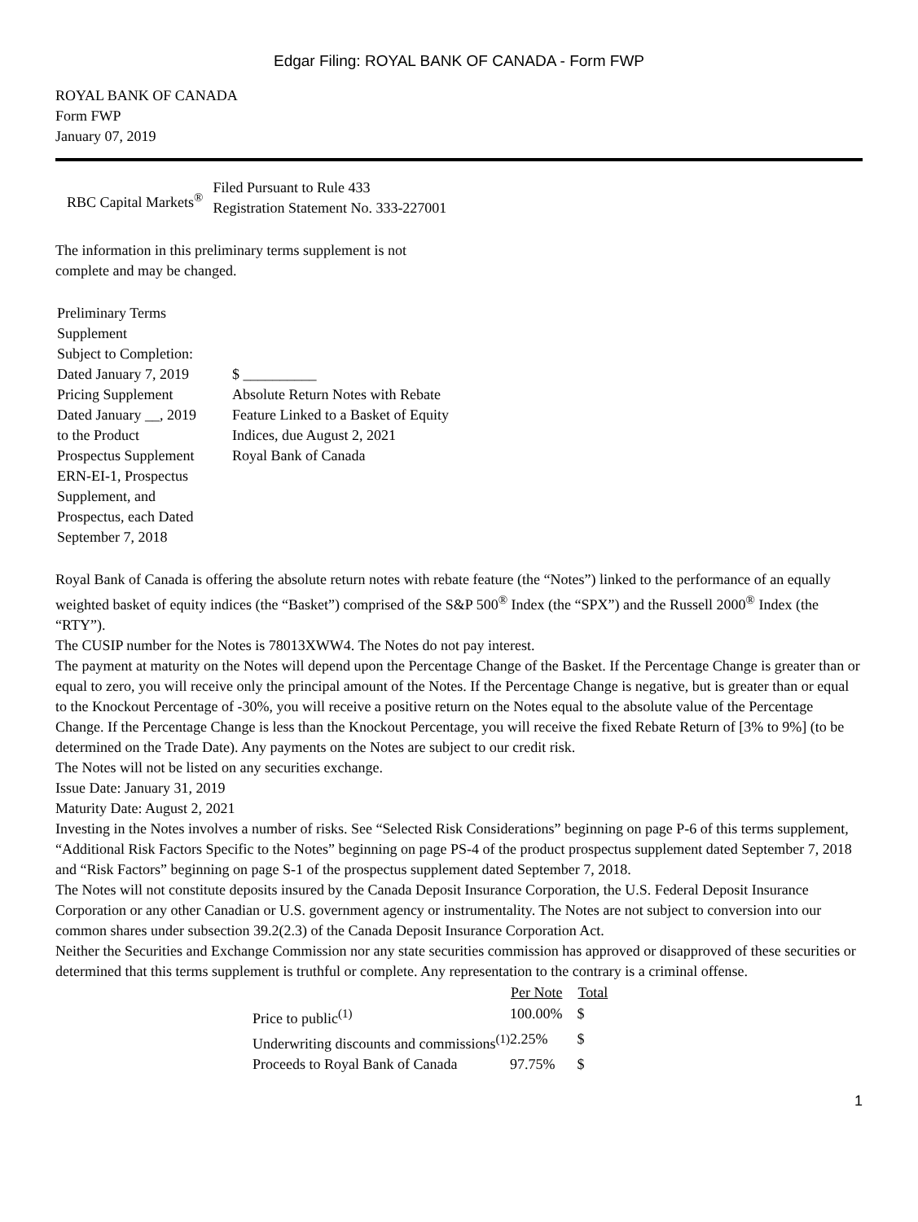Edgar Filing: ROYAL BANK OF CANADA - Form FWP
ROYAL BANK OF CANADA
Form FWP
January 07, 2019
| RBC Capital Markets<sup>®</sup> | Filed Pursuant to Rule 433 Registration Statement No. 333-227001 |
The information in this preliminary terms supplement is not
complete and may be changed.
| Preliminary Terms Supplement Subject to Completion: Dated January 7, 2019 Pricing Supplement Dated January __, 2019 to the Product Prospectus Supplement ERN-EI-1, Prospectus Supplement, and Prospectus, each Dated September 7, 2018 | $ __________ Absolute Return Notes with Rebate Feature Linked to a Basket of Equity Indices, due August 2, 2021 Royal Bank of Canada |
Royal Bank of Canada is offering the absolute return notes with rebate feature (the “Notes”) linked to the performance of an equally weighted basket of equity indices (the “Basket”) comprised of the S&P 500<sup>®</sup> Index (the “SPX”) and the Russell 2000<sup>®</sup> Index (the “RTY”).
The CUSIP number for the Notes is 78013XWW4. The Notes do not pay interest.
The payment at maturity on the Notes will depend upon the Percentage Change of the Basket. If the Percentage Change is greater than or equal to zero, you will receive only the principal amount of the Notes. If the Percentage Change is negative, but is greater than or equal to the Knockout Percentage of -30%, you will receive a positive return on the Notes equal to the absolute value of the Percentage Change. If the Percentage Change is less than the Knockout Percentage, you will receive the fixed Rebate Return of [3% to 9%] (to be determined on the Trade Date). Any payments on the Notes are subject to our credit risk.
The Notes will not be listed on any securities exchange.
Issue Date: January 31, 2019
Maturity Date: August 2, 2021
Investing in the Notes involves a number of risks. See “Selected Risk Considerations” beginning on page P-6 of this terms supplement, “Additional Risk Factors Specific to the Notes” beginning on page PS-4 of the product prospectus supplement dated September 7, 2018 and “Risk Factors” beginning on page S-1 of the prospectus supplement dated September 7, 2018.
The Notes will not constitute deposits insured by the Canada Deposit Insurance Corporation, the U.S. Federal Deposit Insurance Corporation or any other Canadian or U.S. government agency or instrumentality. The Notes are not subject to conversion into our common shares under subsection 39.2(2.3) of the Canada Deposit Insurance Corporation Act.
Neither the Securities and Exchange Commission nor any state securities commission has approved or disapproved of these securities or determined that this terms supplement is truthful or complete. Any representation to the contrary is a criminal offense.
| | Per Note | Total |
| --- | --- | --- |
| Price to public<sup>(1)</sup> | 100.00% | $ |
| Underwriting discounts and commissions<sup>(1)</sup> | 2.25% | $ |
| Proceeds to Royal Bank of Canada | 97.75% | $ |
1